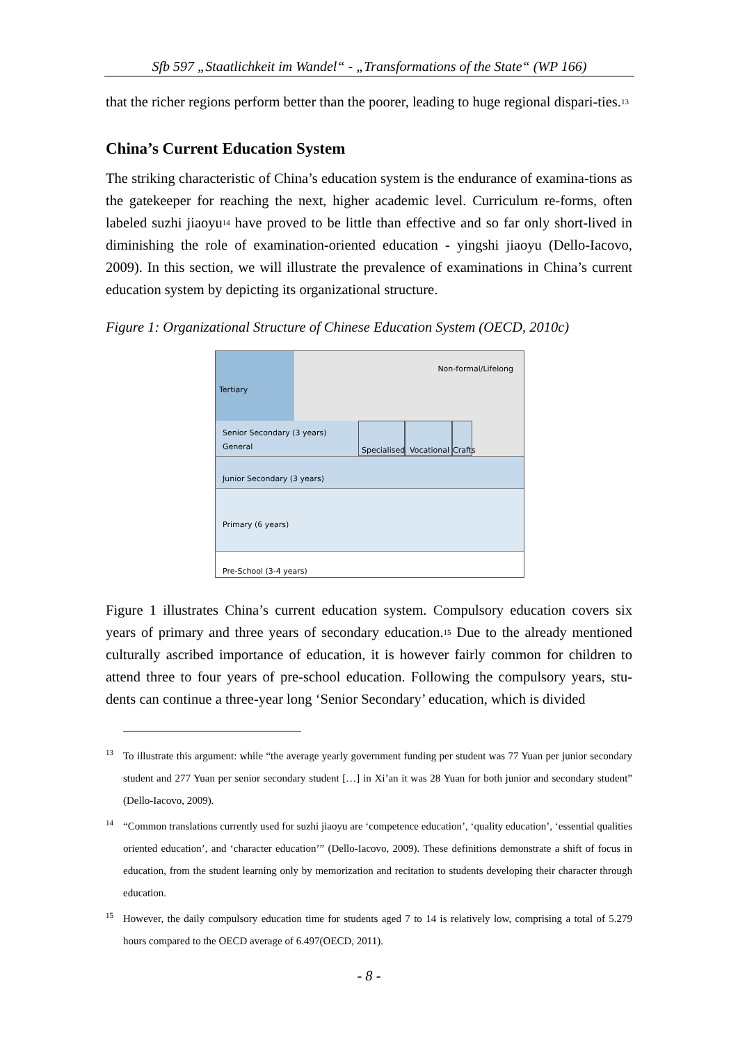Sfb 597 „Staatlichkeit im Wandel“ - „Transformations of the State“ (WP 166)
that the richer regions perform better than the poorer, leading to huge regional dispari-ties.<sup>13</sup>
China’s Current Education System
The striking characteristic of China’s education system is the endurance of examina-tions as the gatekeeper for reaching the next, higher academic level. Curriculum re-forms, often labeled suzhi jiaoyu<sup>14</sup> have proved to be little than effective and so far only short-lived in diminishing the role of examination-oriented education - yingshi jiaoyu (Dello-Iacovo, 2009). In this section, we will illustrate the prevalence of examinations in China’s current education system by depicting its organizational structure.
Figure 1: Organizational Structure of Chinese Education System (OECD, 2010c)
Tertiary
Non-formal/Lifelong
Senior Secondary (3 years)
General
Specialised
Vocational
Crafts
Junior Secondary (3 years)
Primary (6 years)
Pre-School (3-4 years)
Figure 1 illustrates China’s current education system. Compulsory education covers six years of primary and three years of secondary education.<sup>15</sup> Due to the already mentioned culturally ascribed importance of education, it is however fairly common for children to attend three to four years of pre-school education. Following the compulsory years, stu-dents can continue a three-year long ‘Senior Secondary’ education, which is divided
<sup>13</sup> To illustrate this argument: while “the average yearly government funding per student was 77 Yuan per junior secondary student and 277 Yuan per senior secondary student […] in Xi’an it was 28 Yuan for both junior and secondary student” (Dello-Iacovo, 2009).
<sup>14</sup> “Common translations currently used for suzhi jiaoyu are ‘competence education’, ‘quality education’, ‘essential qualities oriented education’, and ‘character education’” (Dello-Iacovo, 2009). These definitions demonstrate a shift of focus in education, from the student learning only by memorization and recitation to students developing their character through education.
<sup>15</sup> However, the daily compulsory education time for students aged 7 to 14 is relatively low, comprising a total of 5.279 hours compared to the OECD average of 6.497(OECD, 2011).
- 8 -